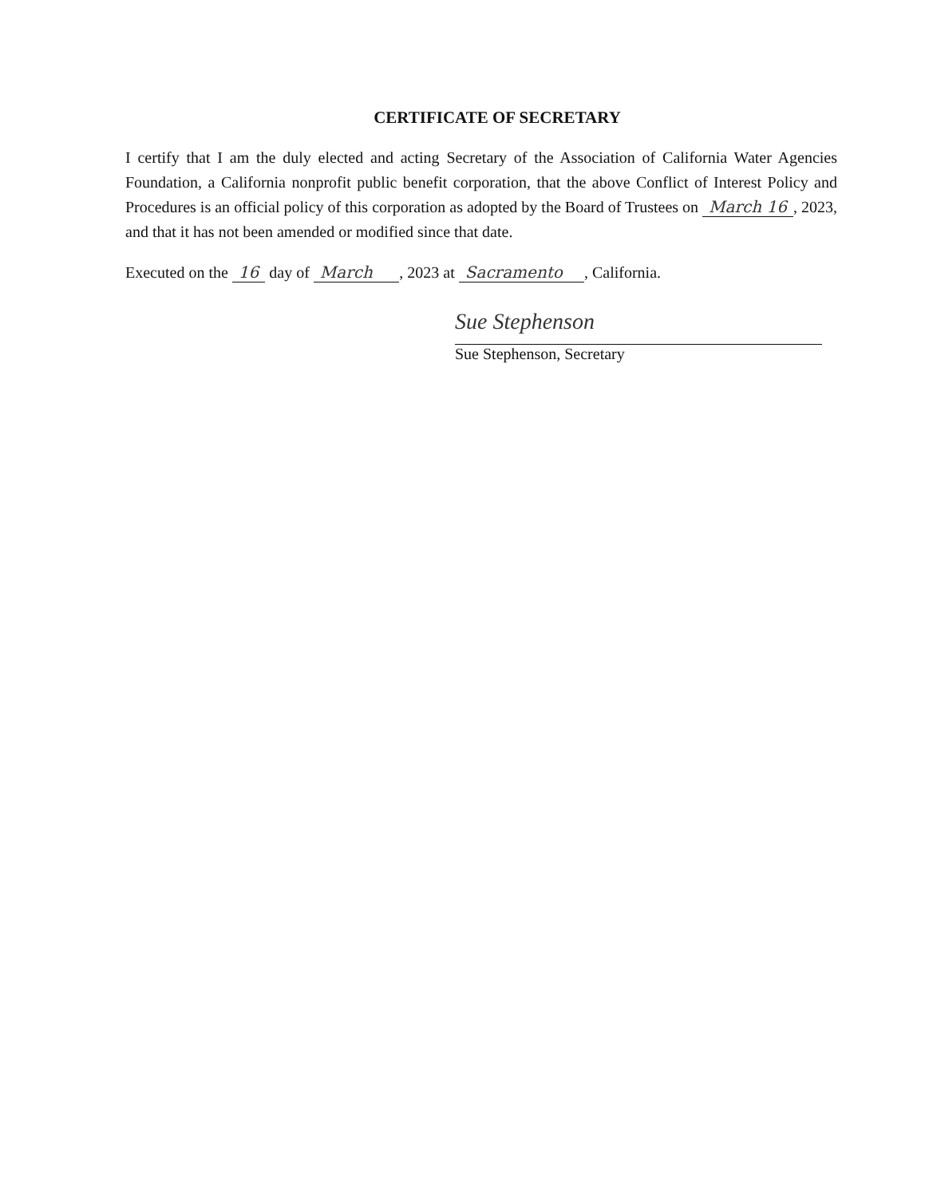CERTIFICATE OF SECRETARY
I certify that I am the duly elected and acting Secretary of the Association of California Water Agencies Foundation, a California nonprofit public benefit corporation, that the above Conflict of Interest Policy and Procedures is an official policy of this corporation as adopted by the Board of Trustees on March 16, 2023, and that it has not been amended or modified since that date.
Executed on the 16 day of March , 2023 at Sacramento , California.
Sue Stephenson
Sue Stephenson, Secretary